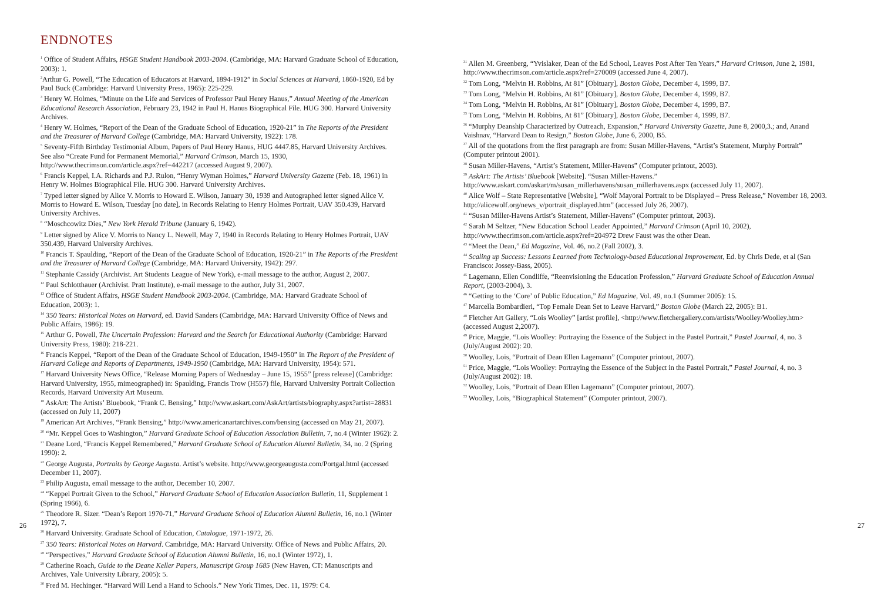ENDNOTES
<sup>1</sup> Office of Student Affairs, HSGE Student Handbook 2003-2004. (Cambridge, MA: Harvard Graduate School of Education, 2003): 1.
<sup>2</sup> Arthur G. Powell, “The Education of Educators at Harvard, 1894-1912” in Social Sciences at Harvard, 1860-1920, Ed by Paul Buck (Cambridge: Harvard University Press, 1965): 225-229.
<sup>3</sup> Henry W. Holmes, “Minute on the Life and Services of Professor Paul Henry Hanus,” Annual Meeting of the American Educational Research Association, February 23, 1942 in Paul H. Hanus Biographical File. HUG 300. Harvard University Archives.
<sup>4</sup> Henry W. Holmes, “Report of the Dean of the Graduate School of Education, 1920-21” in The Reports of the President and the Treasurer of Harvard College (Cambridge, MA: Harvard University, 1922): 178.
<sup>5</sup> Seventy-Fifth Birthday Testimonial Album, Papers of Paul Henry Hanus, HUG 4447.85, Harvard University Archives.
See also “Create Fund for Permanent Memorial,” Harvard Crimson, March 15, 1930, http://www.thecrimson.com/article.aspx?ref=442217 (accessed August 9, 2007).
<sup>6</sup> Francis Keppel, I.A. Richards and P.J. Rulon, “Henry Wyman Holmes,” Harvard University Gazette (Feb. 18, 1961) in Henry W. Holmes Biographical File. HUG 300. Harvard University Archives.
<sup>7</sup> Typed letter signed by Alice V. Morris to Howard E. Wilson, January 30, 1939 and Autographed letter signed Alice V. Morris to Howard E. Wilson, Tuesday [no date], in Records Relating to Henry Holmes Portrait, UAV 350.439, Harvard University Archives.
<sup>8</sup> “Moschcowitz Dies,” New York Herald Tribune (January 6, 1942).
<sup>9</sup> Letter signed by Alice V. Morris to Nancy L. Newell, May 7, 1940 in Records Relating to Henry Holmes Portrait, UAV 350.439, Harvard University Archives.
<sup>10</sup> Francis T. Spaulding, “Report of the Dean of the Graduate School of Education, 1920-21” in The Reports of the President and the Treasurer of Harvard College (Cambridge, MA: Harvard University, 1942): 297.
<sup>11</sup> Stephanie Cassidy (Archivist. Art Students League of New York), e-mail message to the author, August 2, 2007.
<sup>12</sup> Paul Schlotthauer (Archivist. Pratt Institute), e-mail message to the author, July 31, 2007.
<sup>13</sup> Office of Student Affairs, HSGE Student Handbook 2003-2004. (Cambridge, MA: Harvard Graduate School of Education, 2003): 1.
<sup>14</sup> 350 Years: Historical Notes on Harvard, ed. David Sanders (Cambridge, MA: Harvard University Office of News and Public Affairs, 1986): 19.
<sup>15</sup> Arthur G. Powell, The Uncertain Profession: Harvard and the Search for Educational Authority (Cambridge: Harvard University Press, 1980): 218-221.
<sup>16</sup> Francis Keppel, “Report of the Dean of the Graduate School of Education, 1949-1950” in The Report of the President of Harvard College and Reports of Departments, 1949-1950 (Cambridge, MA: Harvard University, 1954): 571.
<sup>17</sup> Harvard University News Office, “Release Morning Papers of Wednesday – June 15, 1955” [press release] (Cambridge: Harvard University, 1955, mimeographed) in: Spaulding, Francis Trow (H557) file, Harvard University Portrait Collection Records, Harvard University Art Museum.
<sup>18</sup> AskArt: The Artists’ Bluebook, “Frank C. Bensing,” http://www.askart.com/AskArt/artists/biography.aspx?artist=28831 (accessed on July 11, 2007)
<sup>19</sup> American Art Archives, “Frank Bensing,” http://www.americanartarchives.com/bensing (accessed on May 21, 2007).
<sup>20</sup> “Mr. Keppel Goes to Washington,” Harvard Graduate School of Education Association Bulletin, 7, no.4 (Winter 1962): 2.
<sup>21</sup> Deane Lord, “Francis Keppel Remembered,” Harvard Graduate School of Education Alumni Bulletin, 34, no. 2 (Spring 1990): 2.
<sup>22</sup> George Augusta, Portraits by George Augusta. Artist’s website. http://www.georgeaugusta.com/Portgal.html (accessed December 11, 2007).
<sup>23</sup> Philip Augusta, email message to the author, December 10, 2007.
<sup>24</sup> “Keppel Portrait Given to the School,” Harvard Graduate School of Education Association Bulletin, 11, Supplement 1 (Spring 1966), 6.
<sup>25</sup> Theodore R. Sizer. “Dean’s Report 1970-71,” Harvard Graduate School of Education Alumni Bulletin, 16, no.1 (Winter 1972), 7.
<sup>26</sup> Harvard University. Graduate School of Education, Catalogue, 1971-1972, 26.
<sup>27</sup> 350 Years: Historical Notes on Harvard. Cambridge, MA: Harvard University. Office of News and Public Affairs, 20.
<sup>28</sup> “Perspectives,” Harvard Graduate School of Education Alumni Bulletin, 16, no.1 (Winter 1972), 1.
<sup>29</sup> Catherine Roach, Guide to the Deane Keller Papers, Manuscript Group 1685 (New Haven, CT: Manuscripts and Archives, Yale University Library, 2005): 5.
<sup>30</sup> Fred M. Hechinger. “Harvard Will Lend a Hand to Schools.” New York Times, Dec. 11, 1979: C4.
<sup>31</sup> Allen M. Greenberg, “Yvislaker, Dean of the Ed School, Leaves Post After Ten Years,” Harvard Crimson, June 2, 1981, http://www.thecrimson.com/article.aspx?ref=270009 (accessed June 4, 2007).
<sup>32</sup> Tom Long, “Melvin H. Robbins, At 81” [Obituary], Boston Globe, December 4, 1999, B7.
<sup>33</sup> Tom Long, “Melvin H. Robbins, At 81” [Obituary], Boston Globe, December 4, 1999, B7.
<sup>34</sup> Tom Long, “Melvin H. Robbins, At 81” [Obituary], Boston Globe, December 4, 1999, B7.
<sup>35</sup> Tom Long, “Melvin H. Robbins, At 81” [Obituary], Boston Globe, December 4, 1999, B7.
<sup>36</sup> “Murphy Deanship Characterized by Outreach, Expansion,” Harvard University Gazette, June 8, 2000,3.; and, Anand Vaishnav, “Harvard Dean to Resign,” Boston Globe, June 6, 2000, B5.
<sup>37</sup> All of the quotations from the first paragraph are from: Susan Miller-Havens, “Artist’s Statement, Murphy Portrait” (Computer printout 2001).
<sup>38</sup> Susan Miller-Havens, “Artist’s Statement, Miller-Havens” (Computer printout, 2003).
<sup>39</sup> AskArt: The Artists’ Bluebook [Website]. “Susan Miller-Havens.”
http://www.askart.com/askart/m/susan_millerhavens/susan_millerhavens.aspx (accessed July 11, 2007).
<sup>40</sup> Alice Wolf – State Representative [Website], “Wolf Mayoral Portrait to be Displayed – Press Release,” November 18, 2003. http://alicewolf.org/news_v/portrait_displayed.htm” (accessed July 26, 2007).
<sup>41</sup> “Susan Miller-Havens Artist’s Statement, Miller-Havens” (Computer printout, 2003).
<sup>42</sup> Sarah M Seltzer, “New Education School Leader Appointed,” Harvard Crimson (April 10, 2002), http://www.thecrimson.com/article.aspx?ref=204972 Drew Faust was the other Dean.
<sup>43</sup> “Meet the Dean,” Ed Magazine, Vol. 46, no.2 (Fall 2002), 3.
<sup>44</sup> Scaling up Success: Lessons Learned from Technology-based Educational Improvement, Ed. by Chris Dede, et al (San Francisco: Jossey-Bass, 2005).
<sup>45</sup> Lagemann, Ellen Condliffe, “Reenvisioning the Education Profession,” Harvard Graduate School of Education Annual Report, (2003-2004), 3.
<sup>46</sup> “Getting to the ‘Core’ of Public Education,” Ed Magazine, Vol. 49, no.1 (Summer 2005): 15.
<sup>47</sup> Marcella Bombardieri, “Top Female Dean Set to Leave Harvard,” Boston Globe (March 22, 2005): B1.
<sup>48</sup> Fletcher Art Gallery, “Lois Woolley” [artist profile], <http://www.fletchergallery.com/artists/Woolley/Woolley.htm> (accessed August 2,2007).
<sup>49</sup> Price, Maggie, “Lois Woolley: Portraying the Essence of the Subject in the Pastel Portrait,” Pastel Journal, 4, no. 3 (July/August 2002): 20.
<sup>50</sup> Woolley, Lois, “Portrait of Dean Ellen Lagemann” (Computer printout, 2007).
<sup>51</sup> Price, Maggie, “Lois Woolley: Portraying the Essence of the Subject in the Pastel Portrait,” Pastel Journal, 4, no. 3 (July/August 2002): 18.
<sup>52</sup> Woolley, Lois, “Portrait of Dean Ellen Lagemann” (Computer printout, 2007).
<sup>53</sup> Woolley, Lois, “Biographical Statement” (Computer printout, 2007).
26 27